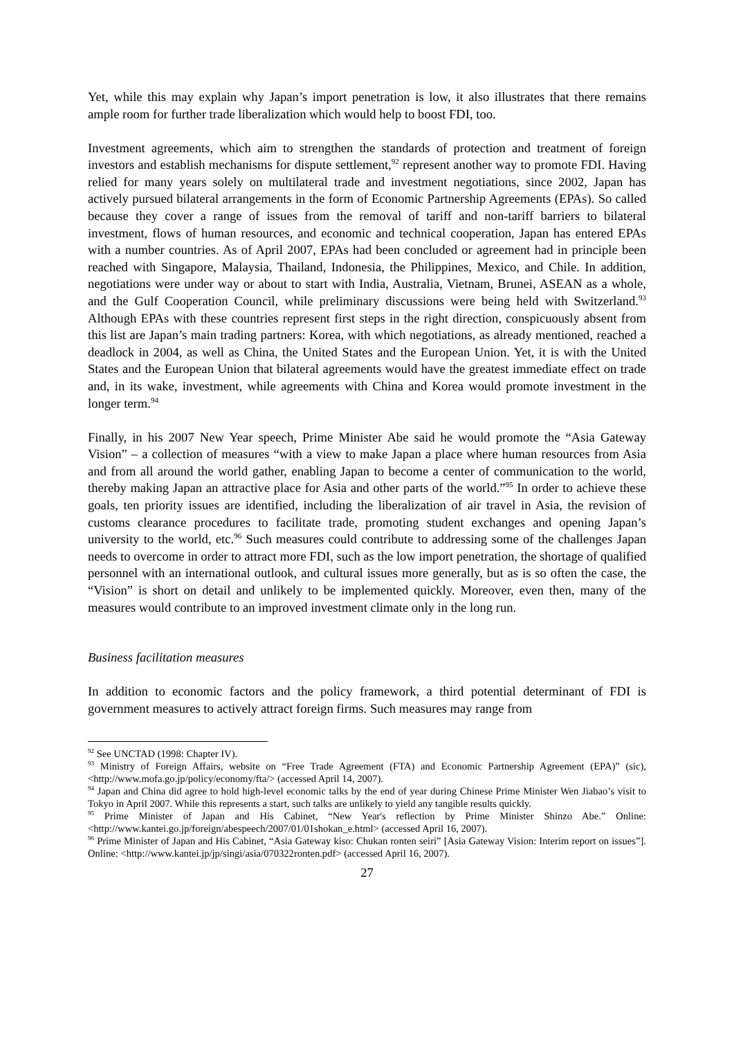Yet, while this may explain why Japan’s import penetration is low, it also illustrates that there remains ample room for further trade liberalization which would help to boost FDI, too.
Investment agreements, which aim to strengthen the standards of protection and treatment of foreign investors and establish mechanisms for dispute settlement,<sup>92</sup> represent another way to promote FDI. Having relied for many years solely on multilateral trade and investment negotiations, since 2002, Japan has actively pursued bilateral arrangements in the form of Economic Partnership Agreements (EPAs). So called because they cover a range of issues from the removal of tariff and non-tariff barriers to bilateral investment, flows of human resources, and economic and technical cooperation, Japan has entered EPAs with a number countries. As of April 2007, EPAs had been concluded or agreement had in principle been reached with Singapore, Malaysia, Thailand, Indonesia, the Philippines, Mexico, and Chile. In addition, negotiations were under way or about to start with India, Australia, Vietnam, Brunei, ASEAN as a whole, and the Gulf Cooperation Council, while preliminary discussions were being held with Switzerland.<sup>93</sup> Although EPAs with these countries represent first steps in the right direction, conspicuously absent from this list are Japan’s main trading partners: Korea, with which negotiations, as already mentioned, reached a deadlock in 2004, as well as China, the United States and the European Union. Yet, it is with the United States and the European Union that bilateral agreements would have the greatest immediate effect on trade and, in its wake, investment, while agreements with China and Korea would promote investment in the longer term.<sup>94</sup>
Finally, in his 2007 New Year speech, Prime Minister Abe said he would promote the “Asia Gateway Vision” – a collection of measures “with a view to make Japan a place where human resources from Asia and from all around the world gather, enabling Japan to become a center of communication to the world, thereby making Japan an attractive place for Asia and other parts of the world.”<sup>95</sup> In order to achieve these goals, ten priority issues are identified, including the liberalization of air travel in Asia, the revision of customs clearance procedures to facilitate trade, promoting student exchanges and opening Japan’s university to the world, etc.<sup>96</sup> Such measures could contribute to addressing some of the challenges Japan needs to overcome in order to attract more FDI, such as the low import penetration, the shortage of qualified personnel with an international outlook, and cultural issues more generally, but as is so often the case, the “Vision” is short on detail and unlikely to be implemented quickly. Moreover, even then, many of the measures would contribute to an improved investment climate only in the long run.
Business facilitation measures
In addition to economic factors and the policy framework, a third potential determinant of FDI is government measures to actively attract foreign firms. Such measures may range from
<sup>92</sup> See UNCTAD (1998: Chapter IV).
<sup>93</sup> Ministry of Foreign Affairs, website on “Free Trade Agreement (FTA) and Economic Partnership Agreement (EPA)” (sic), <http://www.mofa.go.jp/policy/economy/fta/> (accessed April 14, 2007).
<sup>94</sup> Japan and China did agree to hold high-level economic talks by the end of year during Chinese Prime Minister Wen Jiabao’s visit to Tokyo in April 2007. While this represents a start, such talks are unlikely to yield any tangible results quickly.
<sup>95</sup> Prime Minister of Japan and His Cabinet, “New Year's reflection by Prime Minister Shinzo Abe.” Online: <http://www.kantei.go.jp/foreign/abespeech/2007/01/01shokan_e.html> (accessed April 16, 2007).
<sup>96</sup> Prime Minister of Japan and His Cabinet, “Asia Gateway kiso: Chukan ronten seiri” [Asia Gateway Vision: Interim report on issues”]. Online: <http://www.kantei.jp/jp/singi/asia/070322ronten.pdf> (accessed April 16, 2007).
27